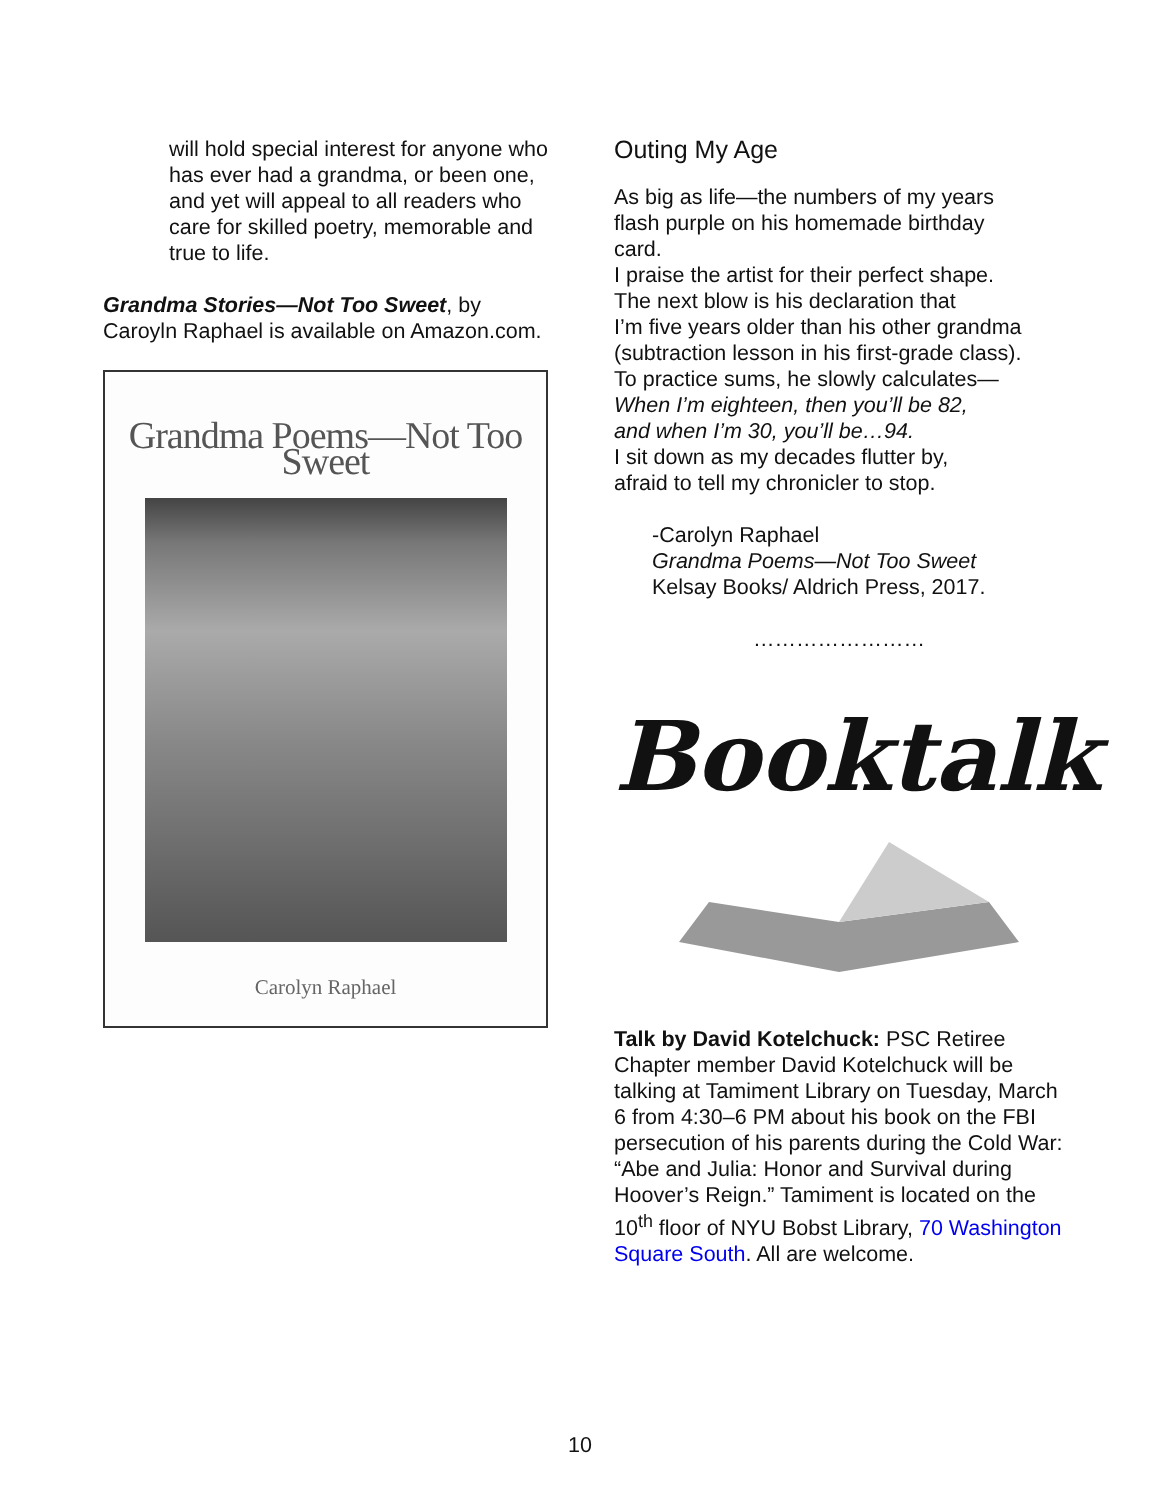will hold special interest for anyone who has ever had a grandma, or been one, and yet will appeal to all readers who care for skilled poetry, memorable and true to life.
Grandma Stories—Not Too Sweet, by Caroyln Raphael is available on Amazon.com.
Grandma Poems—Not Too Sweet
Carolyn Raphael
Outing My Age
As big as life—the numbers of my years
flash purple on his homemade birthday
card.
I praise the artist for their perfect shape.
The next blow is his declaration that
I’m five years older than his other grandma
(subtraction lesson in his first-grade class).
To practice sums, he slowly calculates—
When I’m eighteen, then you’ll be 82,
and when I’m 30, you’ll be…94.
I sit down as my decades flutter by,
afraid to tell my chronicler to stop.
-Carolyn Raphael
Grandma Poems—Not Too Sweet
Kelsay Books/ Aldrich Press, 2017.
……………………
Booktalk
Talk by David Kotelchuck: PSC Retiree Chapter member David Kotelchuck will be talking at Tamiment Library on Tuesday, March 6 from 4:30–6 PM about his book on the FBI persecution of his parents during the Cold War: “Abe and Julia: Honor and Survival during Hoover’s Reign.” Tamiment is located on the 10<sup>th</sup> floor of NYU Bobst Library, 70 Washington Square South. All are welcome.
10